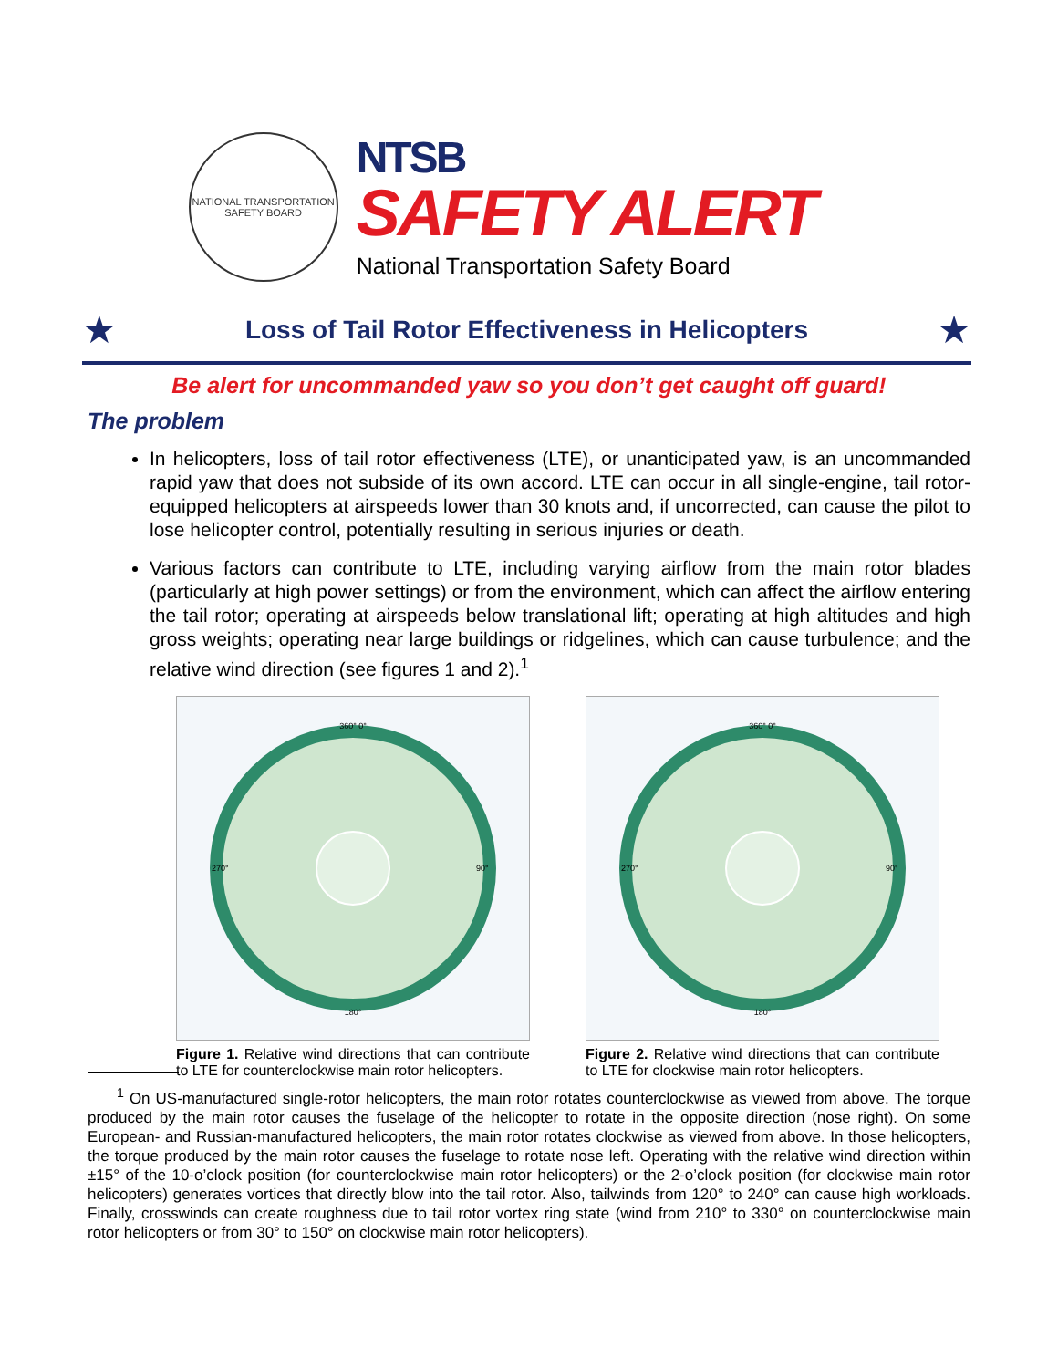NATIONAL TRANSPORTATION
SAFETY BOARD
NTSB
SAFETY ALERT
National Transportation Safety Board
★
Loss of Tail Rotor Effectiveness in Helicopters
★
Be alert for uncommanded yaw so you don’t get caught off guard!
The problem
In helicopters, loss of tail rotor effectiveness (LTE), or unanticipated yaw, is an uncommanded rapid yaw that does not subside of its own accord. LTE can occur in all single-engine, tail rotor-equipped helicopters at airspeeds lower than 30 knots and, if uncorrected, can cause the pilot to lose helicopter control, potentially resulting in serious injuries or death.
Various factors can contribute to LTE, including varying airflow from the main rotor blades (particularly at high power settings) or from the environment, which can affect the airflow entering the tail rotor; operating at airspeeds below translational lift; operating at high altitudes and high gross weights; operating near large buildings or ridgelines, which can cause turbulence; and the relative wind direction (see figures 1 and 2).<sup>1</sup>
360° 0°
180°
270°
90°
Figure 1. Relative wind directions that can contribute to LTE for counterclockwise main rotor helicopters.
360° 0°
180°
270°
90°
Figure 2. Relative wind directions that can contribute to LTE for clockwise main rotor helicopters.
<sup>1</sup> On US-manufactured single-rotor helicopters, the main rotor rotates counterclockwise as viewed from above. The torque produced by the main rotor causes the fuselage of the helicopter to rotate in the opposite direction (nose right). On some European- and Russian-manufactured helicopters, the main rotor rotates clockwise as viewed from above. In those helicopters, the torque produced by the main rotor causes the fuselage to rotate nose left. Operating with the relative wind direction within ±15° of the 10-o’clock position (for counterclockwise main rotor helicopters) or the 2-o’clock position (for clockwise main rotor helicopters) generates vortices that directly blow into the tail rotor. Also, tailwinds from 120° to 240° can cause high workloads. Finally, crosswinds can create roughness due to tail rotor vortex ring state (wind from 210° to 330° on counterclockwise main rotor helicopters or from 30° to 150° on clockwise main rotor helicopters).